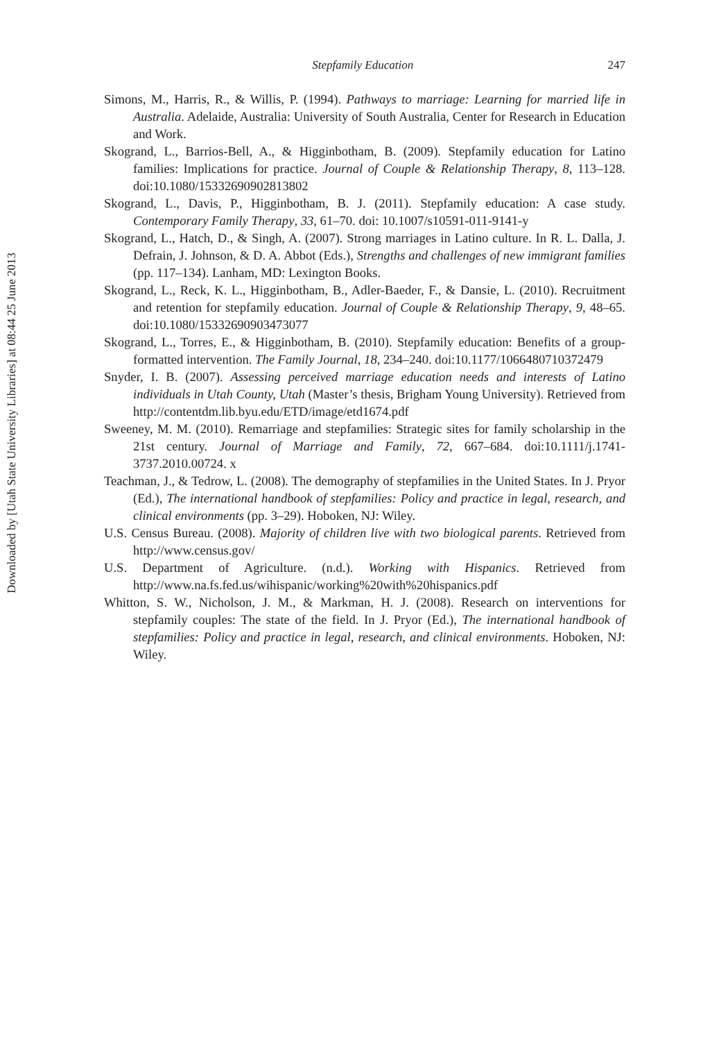Downloaded by [Utah State University Libraries] at 08:44 25 June 2013
Stepfamily Education 247
Simons, M., Harris, R., & Willis, P. (1994). Pathways to marriage: Learning for married life in Australia. Adelaide, Australia: University of South Australia, Center for Research in Education and Work.
Skogrand, L., Barrios-Bell, A., & Higginbotham, B. (2009). Stepfamily education for Latino families: Implications for practice. Journal of Couple & Relationship Therapy, 8, 113–128. doi:10.1080/15332690902813802
Skogrand, L., Davis, P., Higginbotham, B. J. (2011). Stepfamily education: A case study. Contemporary Family Therapy, 33, 61–70. doi: 10.1007/s10591-011-9141-y
Skogrand, L., Hatch, D., & Singh, A. (2007). Strong marriages in Latino culture. In R. L. Dalla, J. Defrain, J. Johnson, & D. A. Abbot (Eds.), Strengths and challenges of new immigrant families (pp. 117–134). Lanham, MD: Lexington Books.
Skogrand, L., Reck, K. L., Higginbotham, B., Adler-Baeder, F., & Dansie, L. (2010). Recruitment and retention for stepfamily education. Journal of Couple & Relationship Therapy, 9, 48–65. doi:10.1080/15332690903473077
Skogrand, L., Torres, E., & Higginbotham, B. (2010). Stepfamily education: Benefits of a group-formatted intervention. The Family Journal, 18, 234–240. doi:10.1177/1066480710372479
Snyder, I. B. (2007). Assessing perceived marriage education needs and interests of Latino individuals in Utah County, Utah (Master’s thesis, Brigham Young University). Retrieved from http://contentdm.lib.byu.edu/ETD/image/etd1674.pdf
Sweeney, M. M. (2010). Remarriage and stepfamilies: Strategic sites for family scholarship in the 21st century. Journal of Marriage and Family, 72, 667–684. doi:10.1111/j.1741-3737.2010.00724. x
Teachman, J., & Tedrow, L. (2008). The demography of stepfamilies in the United States. In J. Pryor (Ed.), The international handbook of stepfamilies: Policy and practice in legal, research, and clinical environments (pp. 3–29). Hoboken, NJ: Wiley.
U.S. Census Bureau. (2008). Majority of children live with two biological parents. Retrieved from http://www.census.gov/
U.S. Department of Agriculture. (n.d.). Working with Hispanics. Retrieved from http://www.na.fs.fed.us/wihispanic/working%20with%20hispanics.pdf
Whitton, S. W., Nicholson, J. M., & Markman, H. J. (2008). Research on interventions for stepfamily couples: The state of the field. In J. Pryor (Ed.), The international handbook of stepfamilies: Policy and practice in legal, research, and clinical environments. Hoboken, NJ: Wiley.